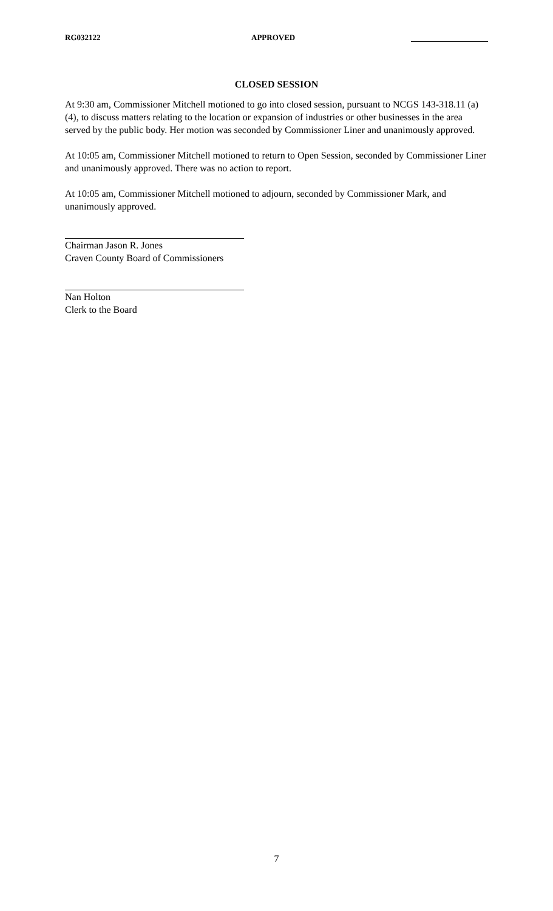RG032122 APPROVED
CLOSED SESSION
At 9:30 am, Commissioner Mitchell motioned to go into closed session, pursuant to NCGS 143-318.11 (a)(4), to discuss matters relating to the location or expansion of industries or other businesses in the area served by the public body. Her motion was seconded by Commissioner Liner and unanimously approved.
At 10:05 am, Commissioner Mitchell motioned to return to Open Session, seconded by Commissioner Liner and unanimously approved. There was no action to report.
At 10:05 am, Commissioner Mitchell motioned to adjourn, seconded by Commissioner Mark, and unanimously approved.
Chairman Jason R. Jones
Craven County Board of Commissioners
Nan Holton
Clerk to the Board
7